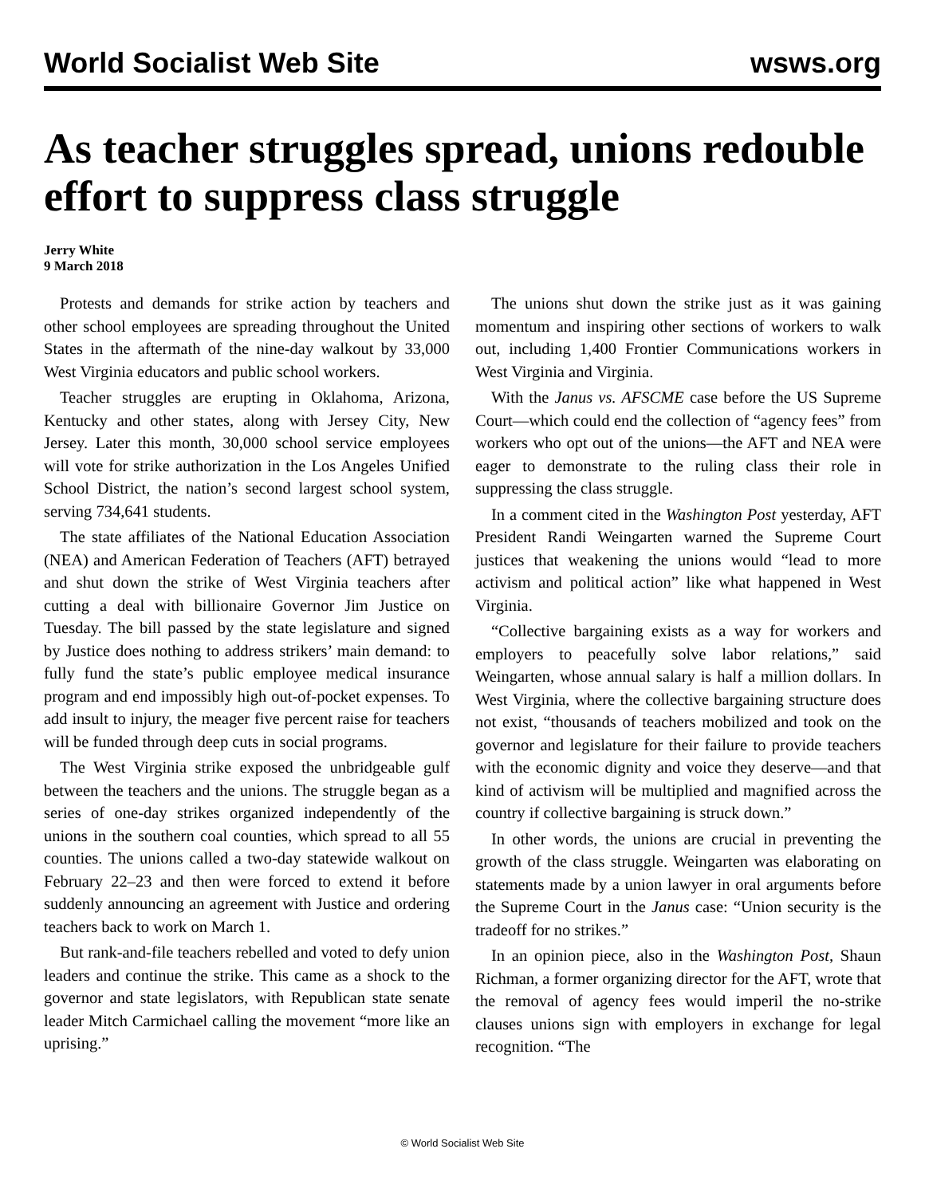World Socialist Web Site wsws.org
As teacher struggles spread, unions redouble effort to suppress class struggle
Jerry White
9 March 2018
Protests and demands for strike action by teachers and other school employees are spreading throughout the United States in the aftermath of the nine-day walkout by 33,000 West Virginia educators and public school workers.
Teacher struggles are erupting in Oklahoma, Arizona, Kentucky and other states, along with Jersey City, New Jersey. Later this month, 30,000 school service employees will vote for strike authorization in the Los Angeles Unified School District, the nation’s second largest school system, serving 734,641 students.
The state affiliates of the National Education Association (NEA) and American Federation of Teachers (AFT) betrayed and shut down the strike of West Virginia teachers after cutting a deal with billionaire Governor Jim Justice on Tuesday. The bill passed by the state legislature and signed by Justice does nothing to address strikers’ main demand: to fully fund the state’s public employee medical insurance program and end impossibly high out-of-pocket expenses. To add insult to injury, the meager five percent raise for teachers will be funded through deep cuts in social programs.
The West Virginia strike exposed the unbridgeable gulf between the teachers and the unions. The struggle began as a series of one-day strikes organized independently of the unions in the southern coal counties, which spread to all 55 counties. The unions called a two-day statewide walkout on February 22–23 and then were forced to extend it before suddenly announcing an agreement with Justice and ordering teachers back to work on March 1.
But rank-and-file teachers rebelled and voted to defy union leaders and continue the strike. This came as a shock to the governor and state legislators, with Republican state senate leader Mitch Carmichael calling the movement “more like an uprising.”
The unions shut down the strike just as it was gaining momentum and inspiring other sections of workers to walk out, including 1,400 Frontier Communications workers in West Virginia and Virginia.
With the Janus vs. AFSCME case before the US Supreme Court—which could end the collection of “agency fees” from workers who opt out of the unions—the AFT and NEA were eager to demonstrate to the ruling class their role in suppressing the class struggle.
In a comment cited in the Washington Post yesterday, AFT President Randi Weingarten warned the Supreme Court justices that weakening the unions would “lead to more activism and political action” like what happened in West Virginia.
“Collective bargaining exists as a way for workers and employers to peacefully solve labor relations,” said Weingarten, whose annual salary is half a million dollars. In West Virginia, where the collective bargaining structure does not exist, “thousands of teachers mobilized and took on the governor and legislature for their failure to provide teachers with the economic dignity and voice they deserve—and that kind of activism will be multiplied and magnified across the country if collective bargaining is struck down.”
In other words, the unions are crucial in preventing the growth of the class struggle. Weingarten was elaborating on statements made by a union lawyer in oral arguments before the Supreme Court in the Janus case: “Union security is the tradeoff for no strikes.”
In an opinion piece, also in the Washington Post, Shaun Richman, a former organizing director for the AFT, wrote that the removal of agency fees would imperil the no-strike clauses unions sign with employers in exchange for legal recognition. “The
© World Socialist Web Site